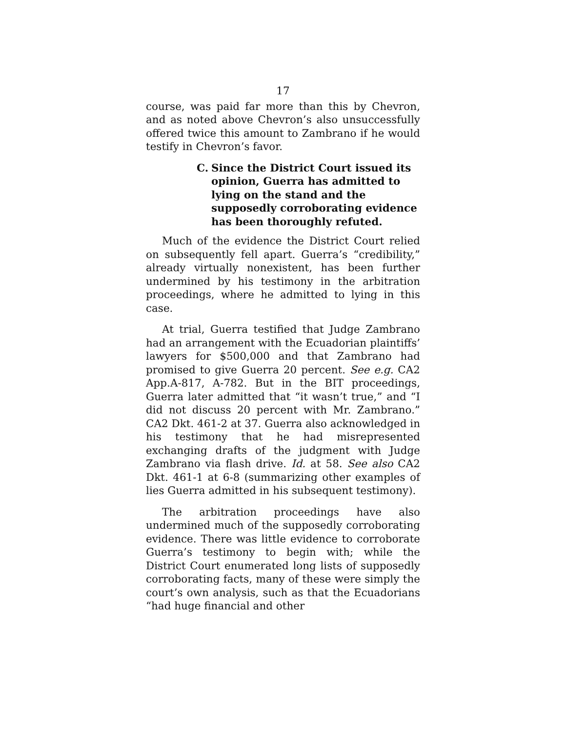17
course, was paid far more than this by Chevron, and as noted above Chevron’s also unsuccessfully offered twice this amount to Zambrano if he would testify in Chevron’s favor.
C. Since the District Court issued its opinion, Guerra has admitted to lying on the stand and the supposedly corroborating evidence has been thoroughly refuted.
Much of the evidence the District Court relied on subsequently fell apart. Guerra’s “credibility,” already virtually nonexistent, has been further undermined by his testimony in the arbitration proceedings, where he admitted to lying in this case.
At trial, Guerra testified that Judge Zambrano had an arrangement with the Ecuadorian plaintiffs’ lawyers for $500,000 and that Zambrano had promised to give Guerra 20 percent. See e.g. CA2 App.A-817, A-782. But in the BIT proceedings, Guerra later admitted that “it wasn’t true,” and “I did not discuss 20 percent with Mr. Zambrano.” CA2 Dkt. 461-2 at 37. Guerra also acknowledged in his testimony that he had misrepresented exchanging drafts of the judgment with Judge Zambrano via flash drive. Id. at 58. See also CA2 Dkt. 461-1 at 6-8 (summarizing other examples of lies Guerra admitted in his subsequent testimony).
The arbitration proceedings have also undermined much of the supposedly corroborating evidence. There was little evidence to corroborate Guerra’s testimony to begin with; while the District Court enumerated long lists of supposedly corroborating facts, many of these were simply the court’s own analysis, such as that the Ecuadorians “had huge financial and other